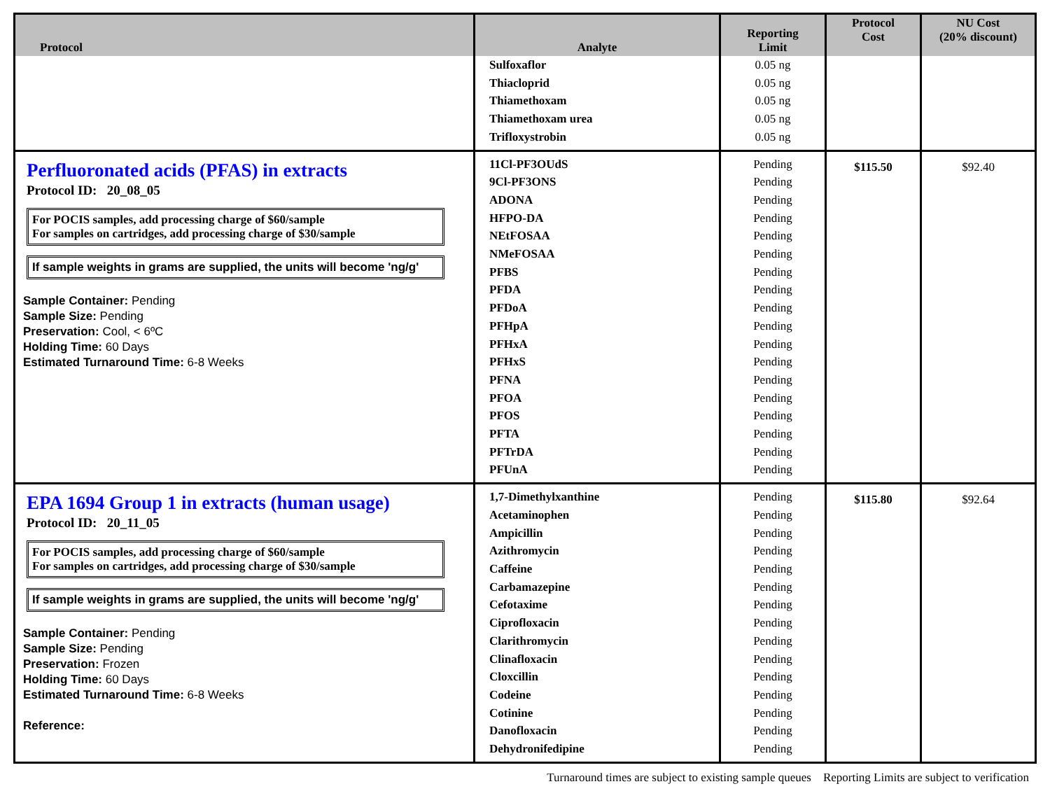| Protocol | Analyte | Reporting Limit | Protocol Cost | NU Cost (20% discount) |
| --- | --- | --- | --- | --- |
| | Sulfoxaflor Thiacloprid Thiamethoxam Thiamethoxam urea Trifloxystrobin | 0.05 ng 0.05 ng 0.05 ng 0.05 ng 0.05 ng | | |
| Perfluoronated acids (PFAS) in extracts Protocol ID: 20_08_05 For POCIS samples, add processing charge of $60/sample For samples on cartridges, add processing charge of $30/sample If sample weights in grams are supplied, the units will become 'ng/g' Sample Container: Pending Sample Size: Pending Preservation: Cool, < 6ºC Holding Time: 60 Days Estimated Turnaround Time: 6-8 Weeks | 11Cl-PF3OUdS 9Cl-PF3ONS ADONA HFPO-DA NEtFOSAA NMeFOSAA PFBS PFDA PFDoA PFHpA PFHxA PFHxS PFNA PFOA PFOS PFTA PFTrDA PFUnA | Pending Pending Pending Pending Pending Pending Pending Pending Pending Pending Pending Pending Pending Pending Pending Pending Pending Pending | $115.50 | $92.40 |
| EPA 1694 Group 1 in extracts (human usage) Protocol ID: 20_11_05 For POCIS samples, add processing charge of $60/sample For samples on cartridges, add processing charge of $30/sample If sample weights in grams are supplied, the units will become 'ng/g' Sample Container: Pending Sample Size: Pending Preservation: Frozen Holding Time: 60 Days Estimated Turnaround Time: 6-8 Weeks Reference: | 1,7-Dimethylxanthine Acetaminophen Ampicillin Azithromycin Caffeine Carbamazepine Cefotaxime Ciprofloxacin Clarithromycin Clinafloxacin Cloxcillin Codeine Cotinine Danofloxacin Dehydronifedipine | Pending Pending Pending Pending Pending Pending Pending Pending Pending Pending Pending Pending Pending Pending Pending | $115.80 | $92.64 |
Turnaround times are subject to existing sample queues Reporting Limits are subject to verification